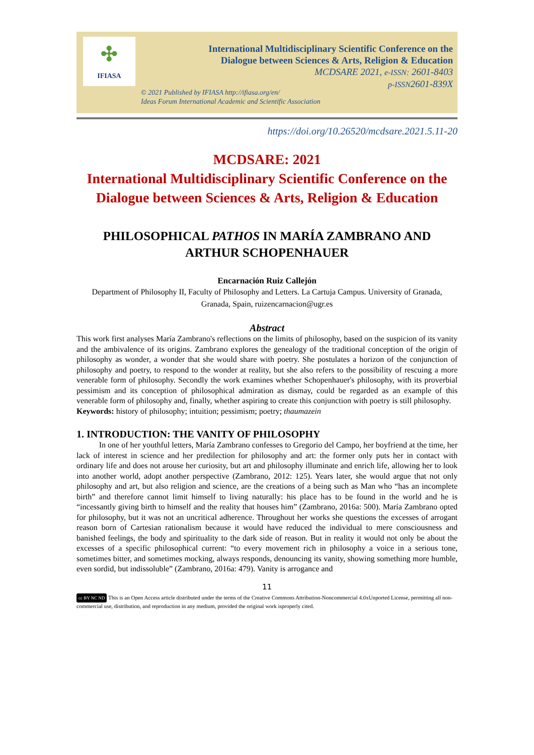✣
IFIASA
International Multidisciplinary Scientific Conference on the
Dialogue between Sciences & Arts, Religion & Education
MCDSARE 2021, e-ISSN: 2601-8403
p-ISSN2601-839X
© 2021 Published by IFIASA http://ifiasa.org/en/
Ideas Forum International Academic and Scientific Association
https://doi.org/10.26520/mcdsare.2021.5.11-20
MCDSARE: 2021
International Multidisciplinary Scientific Conference on the Dialogue between Sciences & Arts, Religion & Education
PHILOSOPHICAL PATHOS IN MARÍA ZAMBRANO AND ARTHUR SCHOPENHAUER
Encarnación Ruiz Callejón
Department of Philosophy II, Faculty of Philosophy and Letters. La Cartuja Campus. University of Granada, Granada, Spain, ruizencarnacion@ugr.es
Abstract
This work first analyses María Zambrano's reflections on the limits of philosophy, based on the suspicion of its vanity and the ambivalence of its origins. Zambrano explores the genealogy of the traditional conception of the origin of philosophy as wonder, a wonder that she would share with poetry. She postulates a horizon of the conjunction of philosophy and poetry, to respond to the wonder at reality, but she also refers to the possibility of rescuing a more venerable form of philosophy. Secondly the work examines whether Schopenhauer's philosophy, with its proverbial pessimism and its conception of philosophical admiration as dismay, could be regarded as an example of this venerable form of philosophy and, finally, whether aspiring to create this conjunction with poetry is still philosophy.
Keywords: history of philosophy; intuition; pessimism; poetry; thaumazein
1. INTRODUCTION: THE VANITY OF PHILOSOPHY
In one of her youthful letters, María Zambrano confesses to Gregorio del Campo, her boyfriend at the time, her lack of interest in science and her predilection for philosophy and art: the former only puts her in contact with ordinary life and does not arouse her curiosity, but art and philosophy illuminate and enrich life, allowing her to look into another world, adopt another perspective (Zambrano, 2012: 125). Years later, she would argue that not only philosophy and art, but also religion and science, are the creations of a being such as Man who “has an incomplete birth” and therefore cannot limit himself to living naturally: his place has to be found in the world and he is “incessantly giving birth to himself and the reality that houses him” (Zambrano, 2016a: 500). María Zambrano opted for philosophy, but it was not an uncritical adherence. Throughout her works she questions the excesses of arrogant reason born of Cartesian rationalism because it would have reduced the individual to mere consciousness and banished feelings, the body and spirituality to the dark side of reason. But in reality it would not only be about the excesses of a specific philosophical current: “to every movement rich in philosophy a voice in a serious tone, sometimes bitter, and sometimes mocking, always responds, denouncing its vanity, showing something more humble, even sordid, but indissoluble” (Zambrano, 2016a: 479). Vanity is arrogance and
11
cc BY NC ND This is an Open Access article distributed under the terms of the Creative Commons Attribution-Noncommercial 4.0xUnported License, permitting all non-commercial use, distribution, and reproduction in any medium, provided the original work isproperly cited.